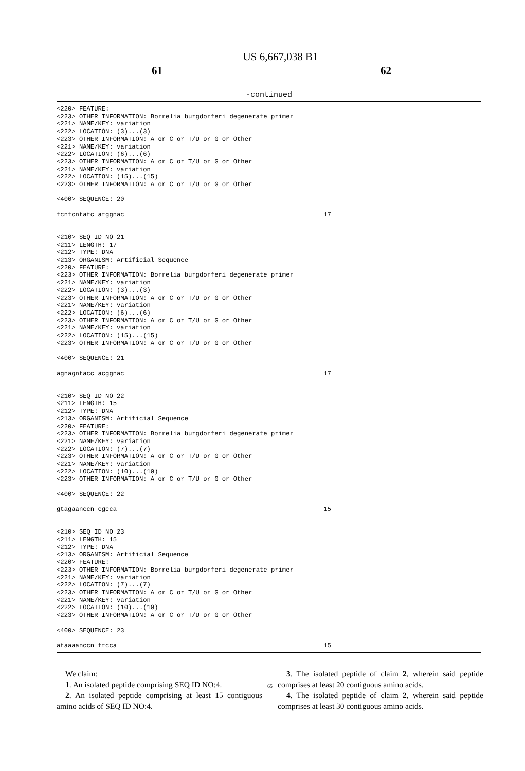US 6,667,038 B1
61 62
-continued
<220> FEATURE:
<223> OTHER INFORMATION: Borrelia burgdorferi degenerate primer
<221> NAME/KEY: variation
<222> LOCATION: (3)...(3)
<223> OTHER INFORMATION: A or C or T/U or G or Other
<221> NAME/KEY: variation
<222> LOCATION: (6)...(6)
<223> OTHER INFORMATION: A or C or T/U or G or Other
<221> NAME/KEY: variation
<222> LOCATION: (15)...(15)
<223> OTHER INFORMATION: A or C or T/U or G or Other

<400> SEQUENCE: 20

tcntcntatc atggnac                                                     17


<210> SEQ ID NO 21
<211> LENGTH: 17
<212> TYPE: DNA
<213> ORGANISM: Artificial Sequence
<220> FEATURE:
<223> OTHER INFORMATION: Borrelia burgdorferi degenerate primer
<221> NAME/KEY: variation
<222> LOCATION: (3)...(3)
<223> OTHER INFORMATION: A or C or T/U or G or Other
<221> NAME/KEY: variation
<222> LOCATION: (6)...(6)
<223> OTHER INFORMATION: A or C or T/U or G or Other
<221> NAME/KEY: variation
<222> LOCATION: (15)...(15)
<223> OTHER INFORMATION: A or C or T/U or G or Other

<400> SEQUENCE: 21

agnagntacc acggnac                                                     17


<210> SEQ ID NO 22
<211> LENGTH: 15
<212> TYPE: DNA
<213> ORGANISM: Artificial Sequence
<220> FEATURE:
<223> OTHER INFORMATION: Borrelia burgdorferi degenerate primer
<221> NAME/KEY: variation
<222> LOCATION: (7)...(7)
<223> OTHER INFORMATION: A or C or T/U or G or Other
<221> NAME/KEY: variation
<222> LOCATION: (10)...(10)
<223> OTHER INFORMATION: A or C or T/U or G or Other

<400> SEQUENCE: 22

gtagaanccn cgcca                                                       15


<210> SEQ ID NO 23
<211> LENGTH: 15
<212> TYPE: DNA
<213> ORGANISM: Artificial Sequence
<220> FEATURE:
<223> OTHER INFORMATION: Borrelia burgdorferi degenerate primer
<221> NAME/KEY: variation
<222> LOCATION: (7)...(7)
<223> OTHER INFORMATION: A or C or T/U or G or Other
<221> NAME/KEY: variation
<222> LOCATION: (10)...(10)
<223> OTHER INFORMATION: A or C or T/U or G or Other

<400> SEQUENCE: 23

ataaaanccn ttcca                                                       15
We claim:
1. An isolated peptide comprising SEQ ID NO:4.
2. An isolated peptide comprising at least 15 contiguous amino acids of SEQ ID NO:4.
65
3. The isolated peptide of claim 2, wherein said peptide comprises at least 20 contiguous amino acids.
4. The isolated peptide of claim 2, wherein said peptide comprises at least 30 contiguous amino acids.